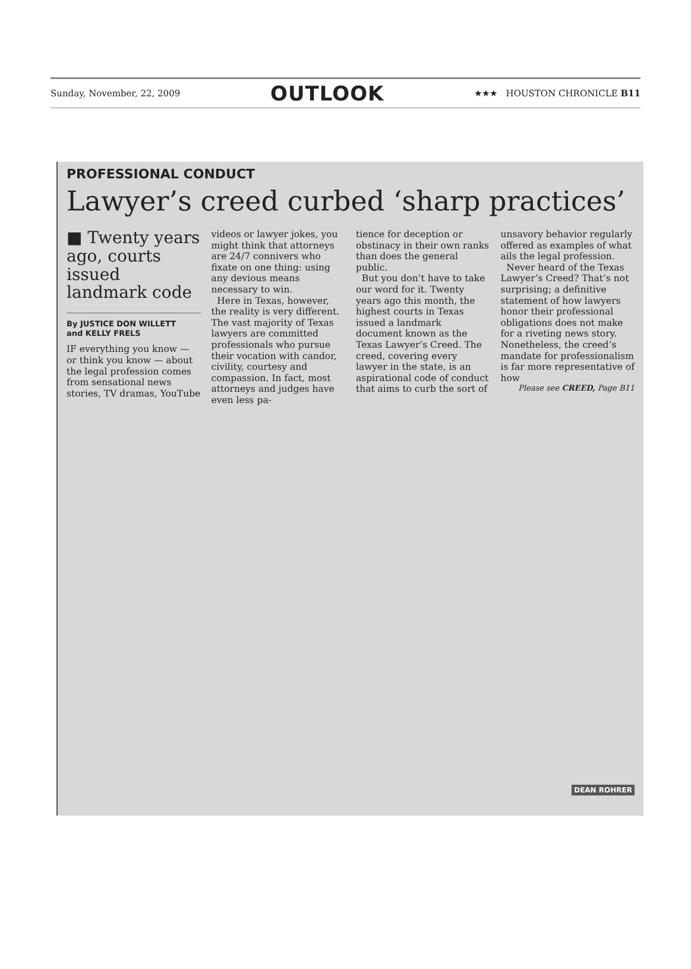Sunday, November, 22, 2009 OUTLOOK ★★★ HOUSTON CHRONICLE B11
PROFESSIONAL CONDUCT
Lawyer’s creed curbed ‘sharp practices’
■ Twenty years ago, courts issued landmark code
By JUSTICE DON WILLETT
and KELLY FRELS
IF everything you know — or think you know — about the legal profession comes from sensational news stories, TV dramas, YouTube
videos or lawyer jokes, you might think that attorneys are 24/7 connivers who fixate on one thing: using any devious means necessary to win.
Here in Texas, however, the reality is very different. The vast majority of Texas lawyers are committed professionals who pursue their vocation with candor, civility, courtesy and compassion. In fact, most attorneys and judges have even less pa-
tience for deception or obstinacy in their own ranks than does the general public.
But you don’t have to take our word for it. Twenty years ago this month, the highest courts in Texas issued a landmark document known as the Texas Lawyer’s Creed. The creed, covering every lawyer in the state, is an aspirational code of conduct that aims to curb the sort of
unsavory behavior regularly offered as examples of what ails the legal profession.
Never heard of the Texas Lawyer’s Creed? That’s not surprising; a definitive statement of how lawyers honor their professional obligations does not make for a riveting news story. Nonetheless, the creed’s mandate for professionalism is far more representative of how
Please see CREED, Page B11
DEAN ROHRER